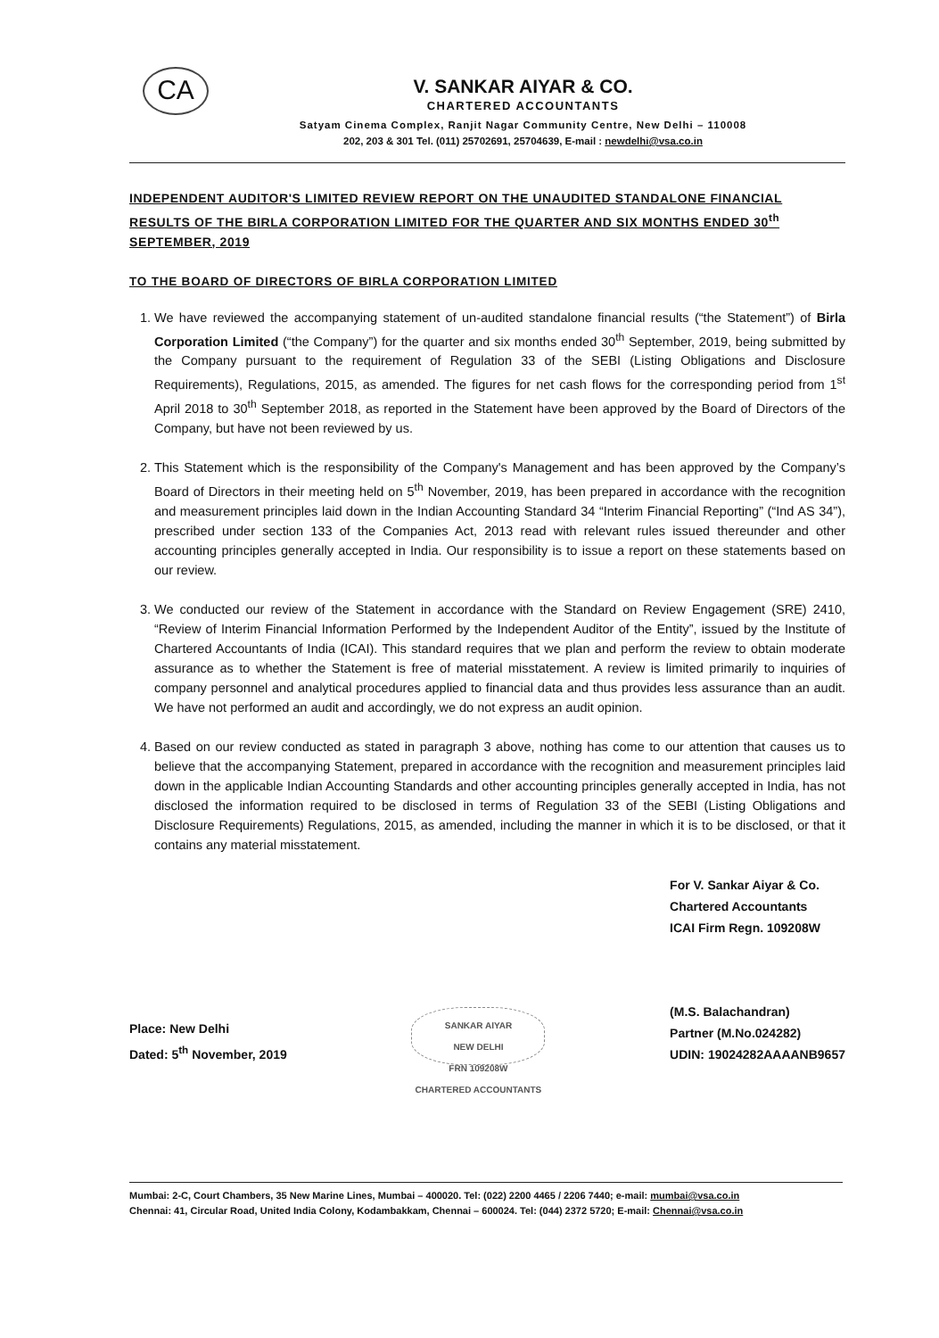CA
V. SANKAR AIYAR & CO.
CHARTERED ACCOUNTANTS
Satyam Cinema Complex, Ranjit Nagar Community Centre, New Delhi – 110008
202, 203 & 301 Tel. (011) 25702691, 25704639, E-mail : newdelhi@vsa.co.in
INDEPENDENT AUDITOR'S LIMITED REVIEW REPORT ON THE UNAUDITED STANDALONE FINANCIAL RESULTS OF THE BIRLA CORPORATION LIMITED FOR THE QUARTER AND SIX MONTHS ENDED 30<sup>th</sup> SEPTEMBER, 2019
TO THE BOARD OF DIRECTORS OF BIRLA CORPORATION LIMITED
1. We have reviewed the accompanying statement of un-audited standalone financial results (“the Statement”) of Birla Corporation Limited (“the Company”) for the quarter and six months ended 30<sup>th</sup> September, 2019, being submitted by the Company pursuant to the requirement of Regulation 33 of the SEBI (Listing Obligations and Disclosure Requirements), Regulations, 2015, as amended. The figures for net cash flows for the corresponding period from 1<sup>st</sup> April 2018 to 30<sup>th</sup> September 2018, as reported in the Statement have been approved by the Board of Directors of the Company, but have not been reviewed by us.
2. This Statement which is the responsibility of the Company's Management and has been approved by the Company’s Board of Directors in their meeting held on 5<sup>th</sup> November, 2019, has been prepared in accordance with the recognition and measurement principles laid down in the Indian Accounting Standard 34 “Interim Financial Reporting” (“Ind AS 34”), prescribed under section 133 of the Companies Act, 2013 read with relevant rules issued thereunder and other accounting principles generally accepted in India. Our responsibility is to issue a report on these statements based on our review.
3. We conducted our review of the Statement in accordance with the Standard on Review Engagement (SRE) 2410, “Review of Interim Financial Information Performed by the Independent Auditor of the Entity”, issued by the Institute of Chartered Accountants of India (ICAI). This standard requires that we plan and perform the review to obtain moderate assurance as to whether the Statement is free of material misstatement. A review is limited primarily to inquiries of company personnel and analytical procedures applied to financial data and thus provides less assurance than an audit. We have not performed an audit and accordingly, we do not express an audit opinion.
4. Based on our review conducted as stated in paragraph 3 above, nothing has come to our attention that causes us to believe that the accompanying Statement, prepared in accordance with the recognition and measurement principles laid down in the applicable Indian Accounting Standards and other accounting principles generally accepted in India, has not disclosed the information required to be disclosed in terms of Regulation 33 of the SEBI (Listing Obligations and Disclosure Requirements) Regulations, 2015, as amended, including the manner in which it is to be disclosed, or that it contains any material misstatement.
Place: New Delhi
Dated: 5<sup>th</sup> November, 2019
SANKAR AIYAR
NEW DELHI
FRN 109208W
CHARTERED ACCOUNTANTS
For V. Sankar Aiyar & Co.
Chartered Accountants
ICAI Firm Regn. 109208W
(M.S. Balachandran)
Partner (M.No.024282)
UDIN: 19024282AAAANB9657
Mumbai: 2-C, Court Chambers, 35 New Marine Lines, Mumbai – 400020. Tel: (022) 2200 4465 / 2206 7440; e-mail: mumbai@vsa.co.in
Chennai: 41, Circular Road, United India Colony, Kodambakkam, Chennai – 600024. Tel: (044) 2372 5720; E-mail: Chennai@vsa.co.in